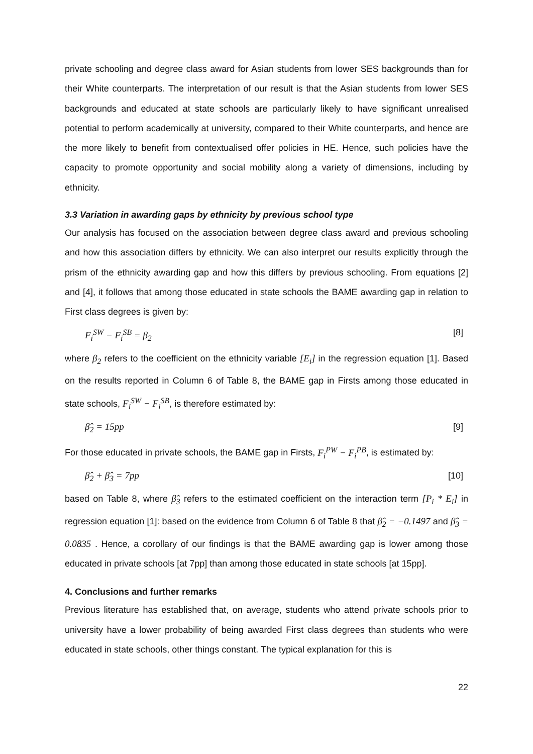private schooling and degree class award for Asian students from lower SES backgrounds than for their White counterparts. The interpretation of our result is that the Asian students from lower SES backgrounds and educated at state schools are particularly likely to have significant unrealised potential to perform academically at university, compared to their White counterparts, and hence are the more likely to benefit from contextualised offer policies in HE. Hence, such policies have the capacity to promote opportunity and social mobility along a variety of dimensions, including by ethnicity.
3.3 Variation in awarding gaps by ethnicity by previous school type
Our analysis has focused on the association between degree class award and previous schooling and how this association differs by ethnicity. We can also interpret our results explicitly through the prism of the ethnicity awarding gap and how this differs by previous schooling. From equations [2] and [4], it follows that among those educated in state schools the BAME awarding gap in relation to First class degrees is given by:
F<sub>i</sub><sup>SW</sup> − F<sub>i</sub><sup>SB</sup> = β<sub>2</sub> [8]
where β<sub>2</sub> refers to the coefficient on the ethnicity variable [E<sub>i</sub>] in the regression equation [1]. Based on the results reported in Column 6 of Table 8, the BAME gap in Firsts among those educated in state schools, F<sub>i</sub><sup>SW</sup> − F<sub>i</sub><sup>SB</sup>, is therefore estimated by:
β̂<sub>2</sub> = 15pp [9]
For those educated in private schools, the BAME gap in Firsts, F<sub>i</sub><sup>PW</sup> − F<sub>i</sub><sup>PB</sup>, is estimated by:
β̂<sub>2</sub> + β̂<sub>3</sub> = 7pp [10]
based on Table 8, where β̂<sub>3</sub> refers to the estimated coefficient on the interaction term [P<sub>i</sub> * E<sub>i</sub>] in regression equation [1]: based on the evidence from Column 6 of Table 8 that β̂<sub>2</sub> = −0.1497 and β̂<sub>3</sub> = 0.0835 . Hence, a corollary of our findings is that the BAME awarding gap is lower among those educated in private schools [at 7pp] than among those educated in state schools [at 15pp].
4. Conclusions and further remarks
Previous literature has established that, on average, students who attend private schools prior to university have a lower probability of being awarded First class degrees than students who were educated in state schools, other things constant. The typical explanation for this is
22